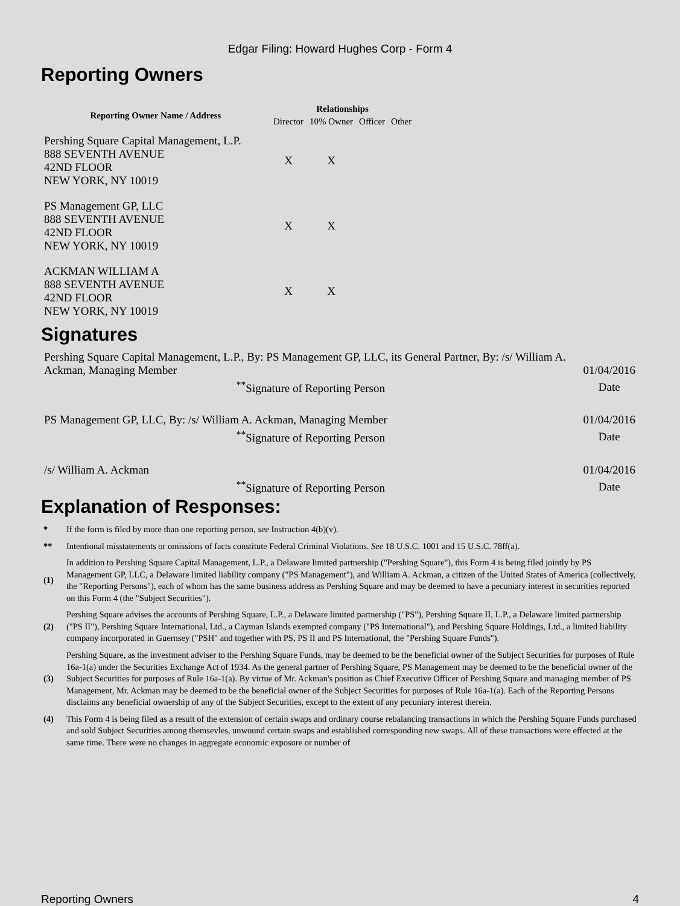Edgar Filing: Howard Hughes Corp - Form 4
Reporting Owners
| Reporting Owner Name / Address | Relationships | | | |
| --- | --- | --- | --- | --- |
| | Director | 10% Owner | Officer | Other |
| Pershing Square Capital Management, L.P. 888 SEVENTH AVENUE 42ND FLOOR NEW YORK, NY 10019 | X | X | | |
| PS Management GP, LLC 888 SEVENTH AVENUE 42ND FLOOR NEW YORK, NY 10019 | X | X | | |
| ACKMAN WILLIAM A 888 SEVENTH AVENUE 42ND FLOOR NEW YORK, NY 10019 | X | X | | |
Signatures
| Pershing Square Capital Management, L.P., By: PS Management GP, LLC, its General Partner, By: /s/ William A. Ackman, Managing Member | 01/04/2016 |
| <sup>**</sup> Signature of Reporting Person | Date |
| PS Management GP, LLC, By: /s/ William A. Ackman, Managing Member | 01/04/2016 |
| <sup>**</sup> Signature of Reporting Person | Date |
| /s/ William A. Ackman | 01/04/2016 |
| <sup>**</sup> Signature of Reporting Person | Date |
Explanation of Responses:
| * | If the form is filed by more than one reporting person, see Instruction 4(b)(v). |
| ** | Intentional misstatements or omissions of facts constitute Federal Criminal Violations. See 18 U.S.C. 1001 and 15 U.S.C. 78ff(a). |
| (1) | In addition to Pershing Square Capital Management, L.P., a Delaware limited partnership ("Pershing Square"), this Form 4 is being filed jointly by PS Management GP, LLC, a Delaware limited liability company ("PS Management"), and William A. Ackman, a citizen of the United States of America (collectively, the "Reporting Persons"), each of whom has the same business address as Pershing Square and may be deemed to have a pecuniary interest in securities reported on this Form 4 (the "Subject Securities"). |
| (2) | Pershing Square advises the accounts of Pershing Square, L.P., a Delaware limited partnership ("PS"), Pershing Square II, L.P., a Delaware limited partnership ("PS II"), Pershing Square International, Ltd., a Cayman Islands exempted company ("PS International"), and Pershing Square Holdings, Ltd., a limited liability company incorporated in Guernsey ("PSH" and together with PS, PS II and PS International, the "Pershing Square Funds"). |
| (3) | Pershing Square, as the investment adviser to the Pershing Square Funds, may be deemed to be the beneficial owner of the Subject Securities for purposes of Rule 16a-1(a) under the Securities Exchange Act of 1934. As the general partner of Pershing Square, PS Management may be deemed to be the beneficial owner of the Subject Securities for purposes of Rule 16a-1(a). By virtue of Mr. Ackman's position as Chief Executive Officer of Pershing Square and managing member of PS Management, Mr. Ackman may be deemed to be the beneficial owner of the Subject Securities for purposes of Rule 16a-1(a). Each of the Reporting Persons disclaims any beneficial ownership of any of the Subject Securities, except to the extent of any pecuniary interest therein. |
| (4) | This Form 4 is being filed as a result of the extension of certain swaps and ordinary course rebalancing transactions in which the Pershing Square Funds purchased and sold Subject Securities among themsevles, unwound certain swaps and established corresponding new swaps. All of these transactions were effected at the same time. There were no changes in aggregate economic exposure or number of |
Reporting Owners 4